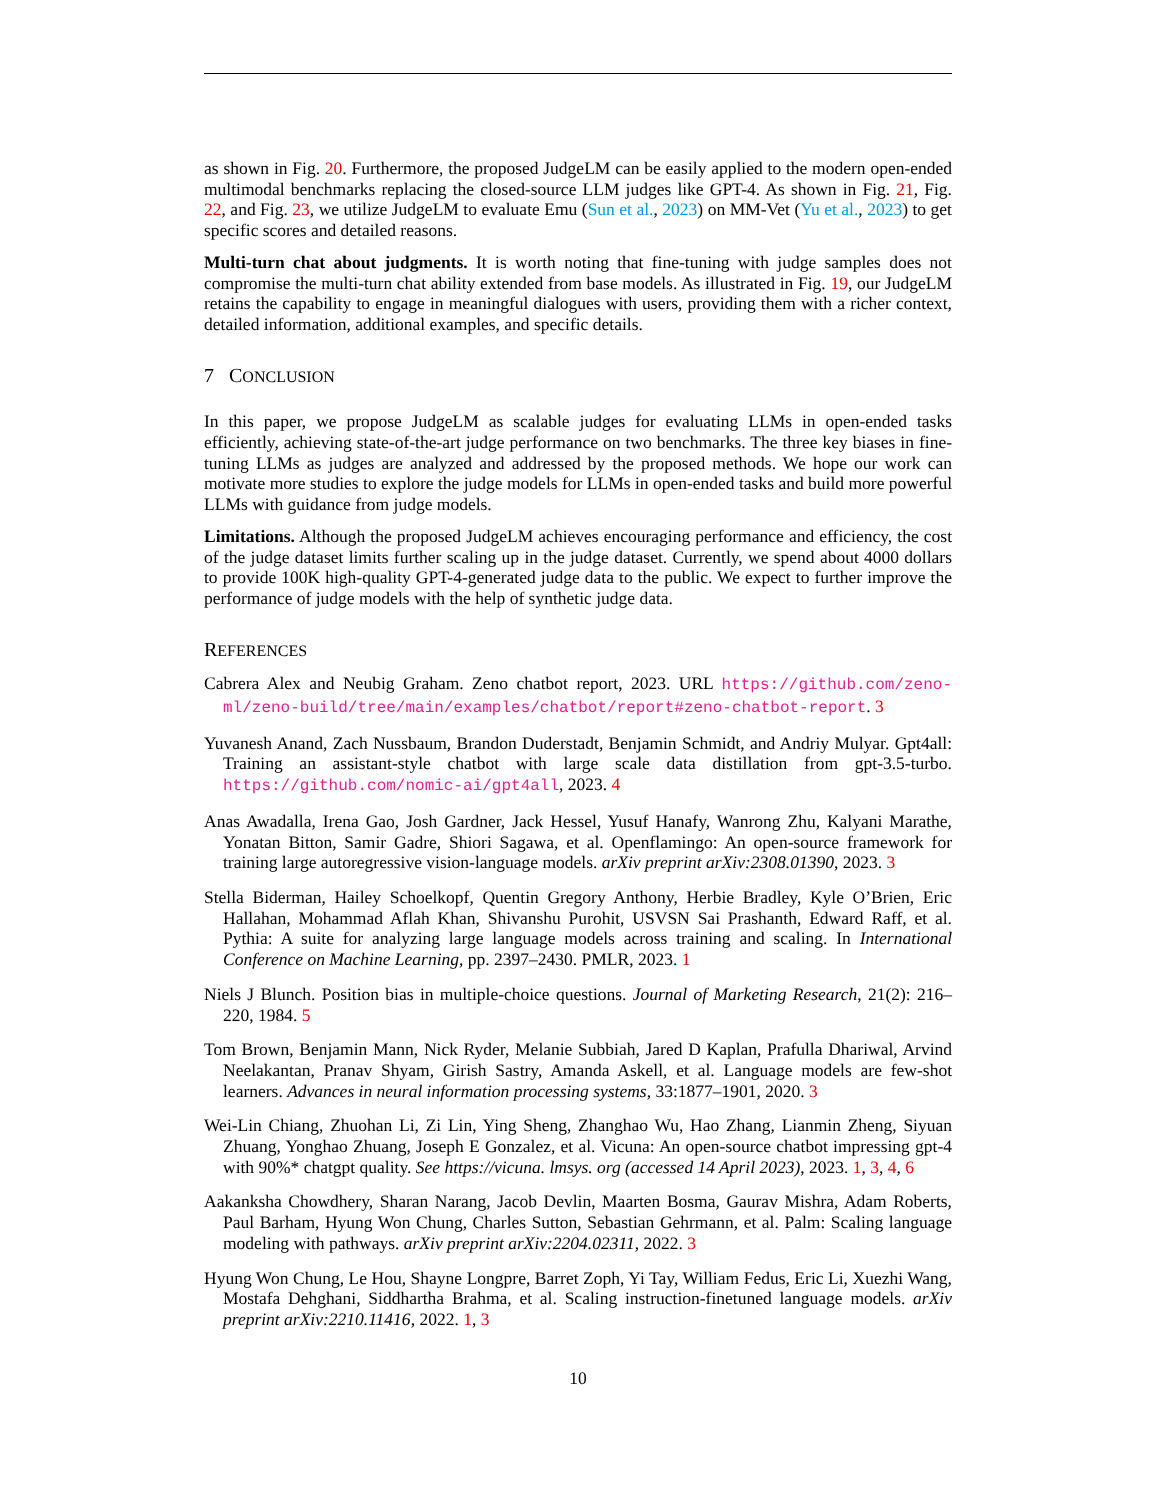as shown in Fig. 20. Furthermore, the proposed JudgeLM can be easily applied to the modern open-ended multimodal benchmarks replacing the closed-source LLM judges like GPT-4. As shown in Fig. 21, Fig. 22, and Fig. 23, we utilize JudgeLM to evaluate Emu (Sun et al., 2023) on MM-Vet (Yu et al., 2023) to get specific scores and detailed reasons.
Multi-turn chat about judgments. It is worth noting that fine-tuning with judge samples does not compromise the multi-turn chat ability extended from base models. As illustrated in Fig. 19, our JudgeLM retains the capability to engage in meaningful dialogues with users, providing them with a richer context, detailed information, additional examples, and specific details.
7 CONCLUSION
In this paper, we propose JudgeLM as scalable judges for evaluating LLMs in open-ended tasks efficiently, achieving state-of-the-art judge performance on two benchmarks. The three key biases in fine-tuning LLMs as judges are analyzed and addressed by the proposed methods. We hope our work can motivate more studies to explore the judge models for LLMs in open-ended tasks and build more powerful LLMs with guidance from judge models.
Limitations. Although the proposed JudgeLM achieves encouraging performance and efficiency, the cost of the judge dataset limits further scaling up in the judge dataset. Currently, we spend about 4000 dollars to provide 100K high-quality GPT-4-generated judge data to the public. We expect to further improve the performance of judge models with the help of synthetic judge data.
REFERENCES
Cabrera Alex and Neubig Graham. Zeno chatbot report, 2023. URL https://github.com/zeno-ml/zeno-build/tree/main/examples/chatbot/report#zeno-chatbot-report. 3
Yuvanesh Anand, Zach Nussbaum, Brandon Duderstadt, Benjamin Schmidt, and Andriy Mulyar. Gpt4all: Training an assistant-style chatbot with large scale data distillation from gpt-3.5-turbo. https://github.com/nomic-ai/gpt4all, 2023. 4
Anas Awadalla, Irena Gao, Josh Gardner, Jack Hessel, Yusuf Hanafy, Wanrong Zhu, Kalyani Marathe, Yonatan Bitton, Samir Gadre, Shiori Sagawa, et al. Openflamingo: An open-source framework for training large autoregressive vision-language models. arXiv preprint arXiv:2308.01390, 2023. 3
Stella Biderman, Hailey Schoelkopf, Quentin Gregory Anthony, Herbie Bradley, Kyle O’Brien, Eric Hallahan, Mohammad Aflah Khan, Shivanshu Purohit, USVSN Sai Prashanth, Edward Raff, et al. Pythia: A suite for analyzing large language models across training and scaling. In International Conference on Machine Learning, pp. 2397–2430. PMLR, 2023. 1
Niels J Blunch. Position bias in multiple-choice questions. Journal of Marketing Research, 21(2): 216–220, 1984. 5
Tom Brown, Benjamin Mann, Nick Ryder, Melanie Subbiah, Jared D Kaplan, Prafulla Dhariwal, Arvind Neelakantan, Pranav Shyam, Girish Sastry, Amanda Askell, et al. Language models are few-shot learners. Advances in neural information processing systems, 33:1877–1901, 2020. 3
Wei-Lin Chiang, Zhuohan Li, Zi Lin, Ying Sheng, Zhanghao Wu, Hao Zhang, Lianmin Zheng, Siyuan Zhuang, Yonghao Zhuang, Joseph E Gonzalez, et al. Vicuna: An open-source chatbot impressing gpt-4 with 90%* chatgpt quality. See https://vicuna. lmsys. org (accessed 14 April 2023), 2023. 1, 3, 4, 6
Aakanksha Chowdhery, Sharan Narang, Jacob Devlin, Maarten Bosma, Gaurav Mishra, Adam Roberts, Paul Barham, Hyung Won Chung, Charles Sutton, Sebastian Gehrmann, et al. Palm: Scaling language modeling with pathways. arXiv preprint arXiv:2204.02311, 2022. 3
Hyung Won Chung, Le Hou, Shayne Longpre, Barret Zoph, Yi Tay, William Fedus, Eric Li, Xuezhi Wang, Mostafa Dehghani, Siddhartha Brahma, et al. Scaling instruction-finetuned language models. arXiv preprint arXiv:2210.11416, 2022. 1, 3
10